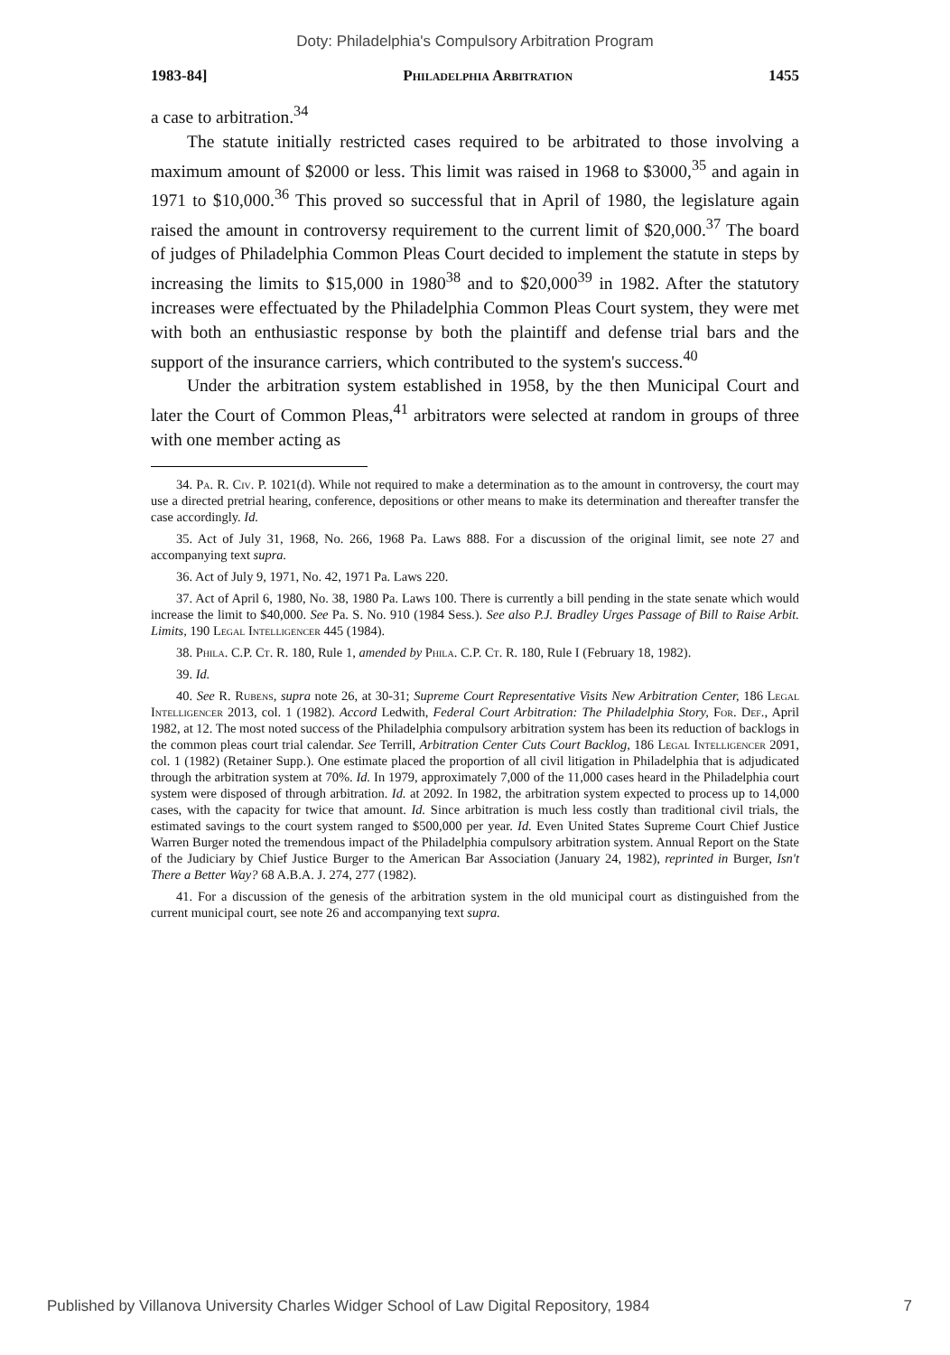Doty: Philadelphia's Compulsory Arbitration Program
1983-84] Philadelphia Arbitration 1455
a case to arbitration.<sup>34</sup>
The statute initially restricted cases required to be arbitrated to those involving a maximum amount of $2000 or less. This limit was raised in 1968 to $3000,<sup>35</sup> and again in 1971 to $10,000.<sup>36</sup> This proved so successful that in April of 1980, the legislature again raised the amount in controversy requirement to the current limit of $20,000.<sup>37</sup> The board of judges of Philadelphia Common Pleas Court decided to implement the statute in steps by increasing the limits to $15,000 in 1980<sup>38</sup> and to $20,000<sup>39</sup> in 1982. After the statutory increases were effectuated by the Philadelphia Common Pleas Court system, they were met with both an enthusiastic response by both the plaintiff and defense trial bars and the support of the insurance carriers, which contributed to the system's success.<sup>40</sup>
Under the arbitration system established in 1958, by the then Municipal Court and later the Court of Common Pleas,<sup>41</sup> arbitrators were selected at random in groups of three with one member acting as
34. Pa. R. Civ. P. 1021(d). While not required to make a determination as to the amount in controversy, the court may use a directed pretrial hearing, conference, depositions or other means to make its determination and thereafter transfer the case accordingly. Id.
35. Act of July 31, 1968, No. 266, 1968 Pa. Laws 888. For a discussion of the original limit, see note 27 and accompanying text supra.
36. Act of July 9, 1971, No. 42, 1971 Pa. Laws 220.
37. Act of April 6, 1980, No. 38, 1980 Pa. Laws 100. There is currently a bill pending in the state senate which would increase the limit to $40,000. See Pa. S. No. 910 (1984 Sess.). See also P.J. Bradley Urges Passage of Bill to Raise Arbit. Limits, 190 Legal Intelligencer 445 (1984).
38. Phila. C.P. Ct. R. 180, Rule 1, amended by Phila. C.P. Ct. R. 180, Rule I (February 18, 1982).
39. Id.
40. See R. Rubens, supra note 26, at 30-31; Supreme Court Representative Visits New Arbitration Center, 186 Legal Intelligencer 2013, col. 1 (1982). Accord Ledwith, Federal Court Arbitration: The Philadelphia Story, For. Def., April 1982, at 12. The most noted success of the Philadelphia compulsory arbitration system has been its reduction of backlogs in the common pleas court trial calendar. See Terrill, Arbitration Center Cuts Court Backlog, 186 Legal Intelligencer 2091, col. 1 (1982) (Retainer Supp.). One estimate placed the proportion of all civil litigation in Philadelphia that is adjudicated through the arbitration system at 70%. Id. In 1979, approximately 7,000 of the 11,000 cases heard in the Philadelphia court system were disposed of through arbitration. Id. at 2092. In 1982, the arbitration system expected to process up to 14,000 cases, with the capacity for twice that amount. Id. Since arbitration is much less costly than traditional civil trials, the estimated savings to the court system ranged to $500,000 per year. Id. Even United States Supreme Court Chief Justice Warren Burger noted the tremendous impact of the Philadelphia compulsory arbitration system. Annual Report on the State of the Judiciary by Chief Justice Burger to the American Bar Association (January 24, 1982), reprinted in Burger, Isn't There a Better Way? 68 A.B.A. J. 274, 277 (1982).
41. For a discussion of the genesis of the arbitration system in the old municipal court as distinguished from the current municipal court, see note 26 and accompanying text supra.
Published by Villanova University Charles Widger School of Law Digital Repository, 1984 7